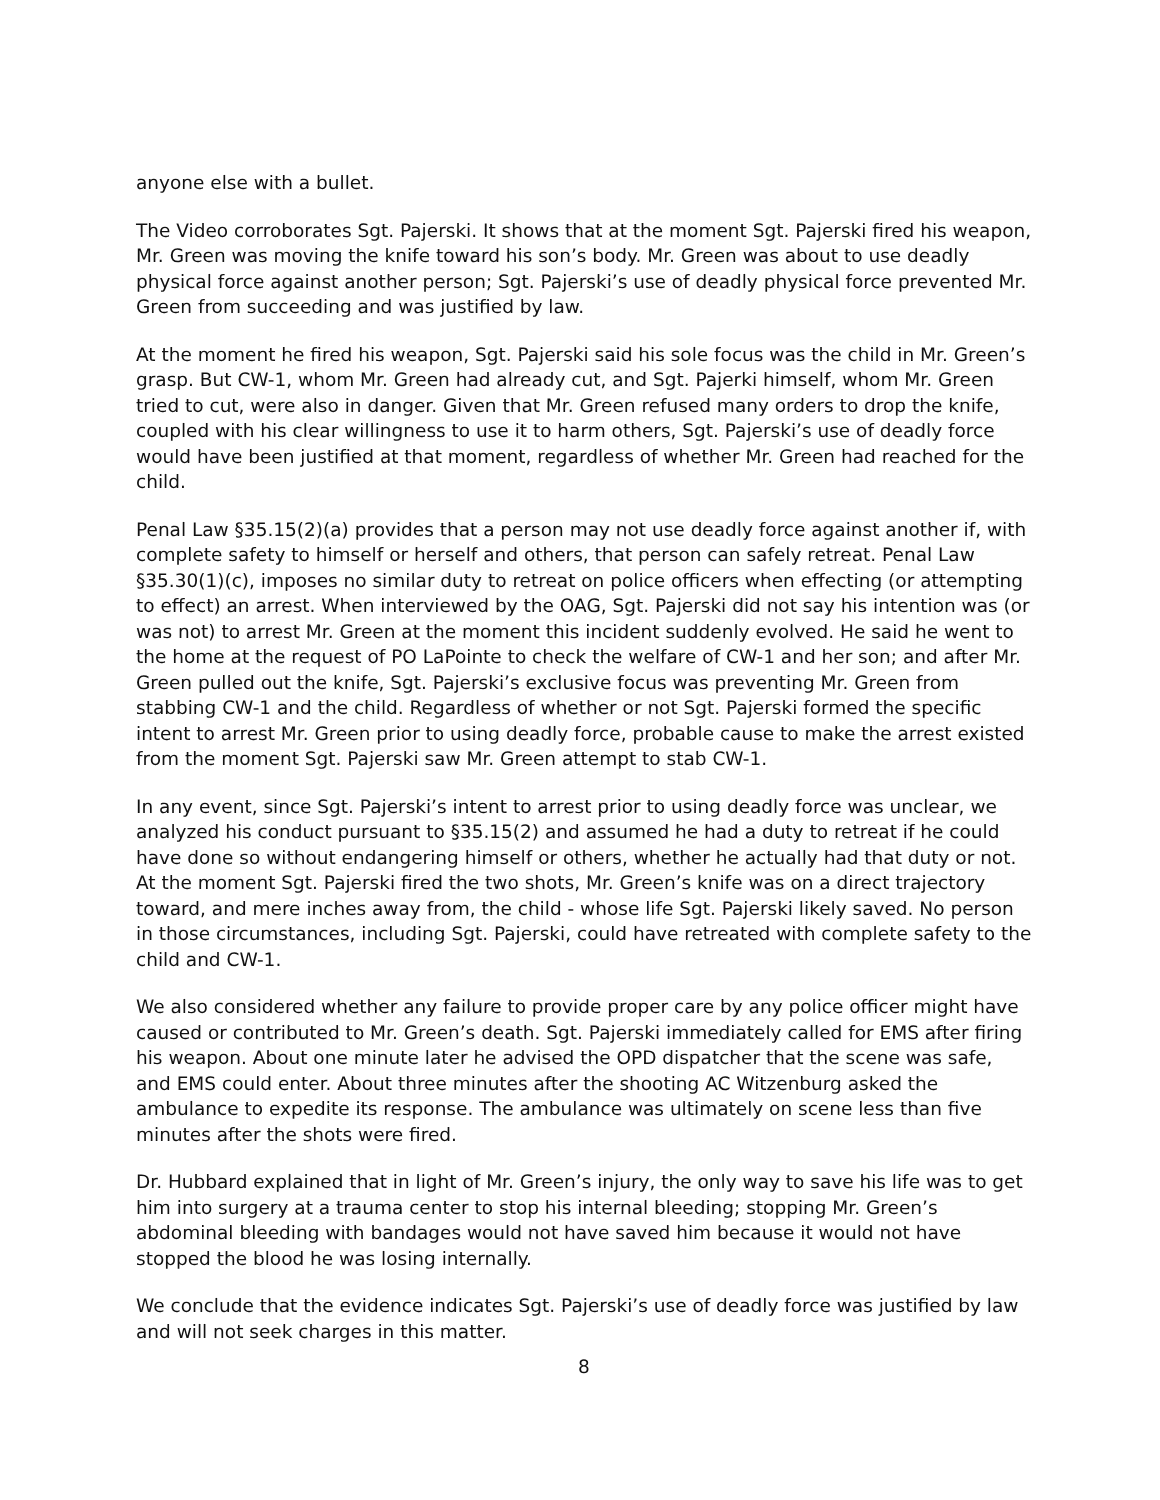anyone else with a bullet.
The Video corroborates Sgt. Pajerski. It shows that at the moment Sgt. Pajerski fired his weapon, Mr. Green was moving the knife toward his son’s body. Mr. Green was about to use deadly physical force against another person; Sgt. Pajerski’s use of deadly physical force prevented Mr. Green from succeeding and was justified by law.
At the moment he fired his weapon, Sgt. Pajerski said his sole focus was the child in Mr. Green’s grasp. But CW-1, whom Mr. Green had already cut, and Sgt. Pajerki himself, whom Mr. Green tried to cut, were also in danger. Given that Mr. Green refused many orders to drop the knife, coupled with his clear willingness to use it to harm others, Sgt. Pajerski’s use of deadly force would have been justified at that moment, regardless of whether Mr. Green had reached for the child.
Penal Law §35.15(2)(a) provides that a person may not use deadly force against another if, with complete safety to himself or herself and others, that person can safely retreat. Penal Law §35.30(1)(c), imposes no similar duty to retreat on police officers when effecting (or attempting to effect) an arrest. When interviewed by the OAG, Sgt. Pajerski did not say his intention was (or was not) to arrest Mr. Green at the moment this incident suddenly evolved. He said he went to the home at the request of PO LaPointe to check the welfare of CW-1 and her son; and after Mr. Green pulled out the knife, Sgt. Pajerski’s exclusive focus was preventing Mr. Green from stabbing CW-1 and the child. Regardless of whether or not Sgt. Pajerski formed the specific intent to arrest Mr. Green prior to using deadly force, probable cause to make the arrest existed from the moment Sgt. Pajerski saw Mr. Green attempt to stab CW-1.
In any event, since Sgt. Pajerski’s intent to arrest prior to using deadly force was unclear, we analyzed his conduct pursuant to §35.15(2) and assumed he had a duty to retreat if he could have done so without endangering himself or others, whether he actually had that duty or not. At the moment Sgt. Pajerski fired the two shots, Mr. Green’s knife was on a direct trajectory toward, and mere inches away from, the child - whose life Sgt. Pajerski likely saved. No person in those circumstances, including Sgt. Pajerski, could have retreated with complete safety to the child and CW-1.
We also considered whether any failure to provide proper care by any police officer might have caused or contributed to Mr. Green’s death. Sgt. Pajerski immediately called for EMS after firing his weapon. About one minute later he advised the OPD dispatcher that the scene was safe, and EMS could enter. About three minutes after the shooting AC Witzenburg asked the ambulance to expedite its response. The ambulance was ultimately on scene less than five minutes after the shots were fired.
Dr. Hubbard explained that in light of Mr. Green’s injury, the only way to save his life was to get him into surgery at a trauma center to stop his internal bleeding; stopping Mr. Green’s abdominal bleeding with bandages would not have saved him because it would not have stopped the blood he was losing internally.
We conclude that the evidence indicates Sgt. Pajerski’s use of deadly force was justified by law and will not seek charges in this matter.
8